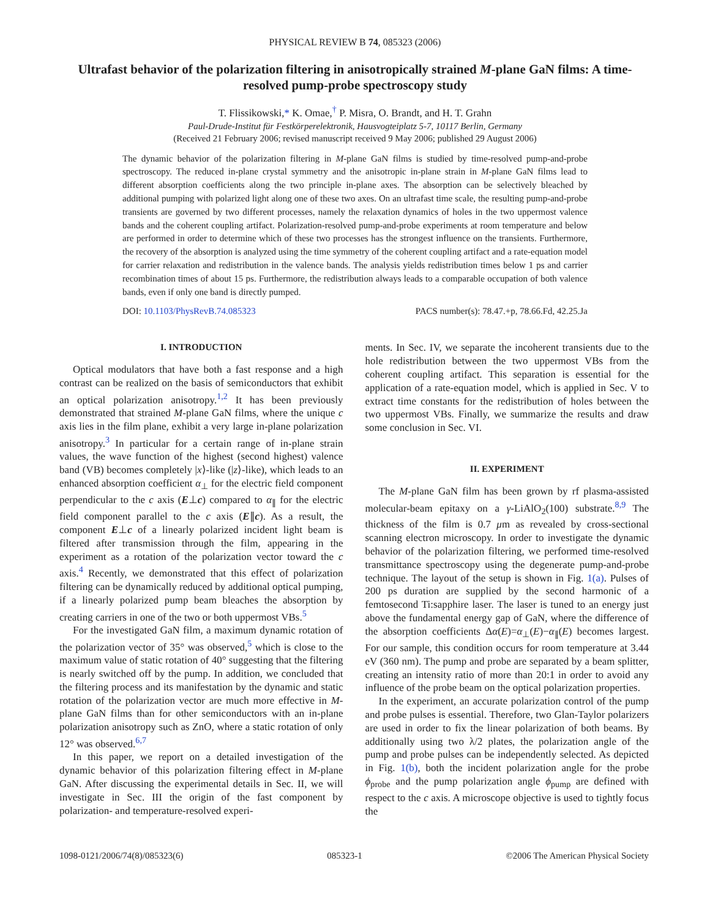PHYSICAL REVIEW B 74, 085323 (2006)
Ultrafast behavior of the polarization filtering in anisotropically strained M-plane GaN films: A time-resolved pump-probe spectroscopy study
T. Flissikowski,* K. Omae,<sup>†</sup> P. Misra, O. Brandt, and H. T. Grahn
Paul-Drude-Institut für Festkörperelektronik, Hausvogteiplatz 5-7, 10117 Berlin, Germany
(Received 21 February 2006; revised manuscript received 9 May 2006; published 29 August 2006)
The dynamic behavior of the polarization filtering in M-plane GaN films is studied by time-resolved pump-and-probe spectroscopy. The reduced in-plane crystal symmetry and the anisotropic in-plane strain in M-plane GaN films lead to different absorption coefficients along the two principle in-plane axes. The absorption can be selectively bleached by additional pumping with polarized light along one of these two axes. On an ultrafast time scale, the resulting pump-and-probe transients are governed by two different processes, namely the relaxation dynamics of holes in the two uppermost valence bands and the coherent coupling artifact. Polarization-resolved pump-and-probe experiments at room temperature and below are performed in order to determine which of these two processes has the strongest influence on the transients. Furthermore, the recovery of the absorption is analyzed using the time symmetry of the coherent coupling artifact and a rate-equation model for carrier relaxation and redistribution in the valence bands. The analysis yields redistribution times below 1 ps and carrier recombination times of about 15 ps. Furthermore, the redistribution always leads to a comparable occupation of both valence bands, even if only one band is directly pumped.
DOI: 10.1103/PhysRevB.74.085323 PACS number(s): 78.47.+p, 78.66.Fd, 42.25.Ja
I. INTRODUCTION
Optical modulators that have both a fast response and a high contrast can be realized on the basis of semiconductors that exhibit an optical polarization anisotropy.<sup>1,2</sup> It has been previously demonstrated that strained M-plane GaN films, where the unique c axis lies in the film plane, exhibit a very large in-plane polarization anisotropy.<sup>3</sup> In particular for a certain range of in-plane strain values, the wave function of the highest (second highest) valence band (VB) becomes completely |x⟩-like (|z⟩-like), which leads to an enhanced absorption coefficient α<sub>⊥</sub> for the electric field component perpendicular to the c axis (E⊥c) compared to α<sub>∥</sub> for the electric field component parallel to the c axis (E∥c). As a result, the component E⊥c of a linearly polarized incident light beam is filtered after transmission through the film, appearing in the experiment as a rotation of the polarization vector toward the c axis.<sup>4</sup> Recently, we demonstrated that this effect of polarization filtering can be dynamically reduced by additional optical pumping, if a linearly polarized pump beam bleaches the absorption by creating carriers in one of the two or both uppermost VBs.<sup>5</sup>
For the investigated GaN film, a maximum dynamic rotation of the polarization vector of 35° was observed,<sup>5</sup> which is close to the maximum value of static rotation of 40° suggesting that the filtering is nearly switched off by the pump. In addition, we concluded that the filtering process and its manifestation by the dynamic and static rotation of the polarization vector are much more effective in M-plane GaN films than for other semiconductors with an in-plane polarization anisotropy such as ZnO, where a static rotation of only 12° was observed.<sup>6,7</sup>
In this paper, we report on a detailed investigation of the dynamic behavior of this polarization filtering effect in M-plane GaN. After discussing the experimental details in Sec. II, we will investigate in Sec. III the origin of the fast component by polarization- and temperature-resolved experi-
ments. In Sec. IV, we separate the incoherent transients due to the hole redistribution between the two uppermost VBs from the coherent coupling artifact. This separation is essential for the application of a rate-equation model, which is applied in Sec. V to extract time constants for the redistribution of holes between the two uppermost VBs. Finally, we summarize the results and draw some conclusion in Sec. VI.
II. EXPERIMENT
The M-plane GaN film has been grown by rf plasma-assisted molecular-beam epitaxy on a γ-LiAlO<sub>2</sub>(100) substrate.<sup>8,9</sup> The thickness of the film is 0.7 μm as revealed by cross-sectional scanning electron microscopy. In order to investigate the dynamic behavior of the polarization filtering, we performed time-resolved transmittance spectroscopy using the degenerate pump-and-probe technique. The layout of the setup is shown in Fig. 1(a). Pulses of 200 ps duration are supplied by the second harmonic of a femtosecond Ti:sapphire laser. The laser is tuned to an energy just above the fundamental energy gap of GaN, where the difference of the absorption coefficients Δα(E)=α<sub>⊥</sub>(E)−α<sub>∥</sub>(E) becomes largest. For our sample, this condition occurs for room temperature at 3.44 eV (360 nm). The pump and probe are separated by a beam splitter, creating an intensity ratio of more than 20:1 in order to avoid any influence of the probe beam on the optical polarization properties.
In the experiment, an accurate polarization control of the pump and probe pulses is essential. Therefore, two Glan-Taylor polarizers are used in order to fix the linear polarization of both beams. By additionally using two λ/2 plates, the polarization angle of the pump and probe pulses can be independently selected. As depicted in Fig. 1(b), both the incident polarization angle for the probe ϕ<sub>probe</sub> and the pump polarization angle ϕ<sub>pump</sub> are defined with respect to the c axis. A microscope objective is used to tightly focus the
1098-0121/2006/74(8)/085323(6) 085323-1 ©2006 The American Physical Society